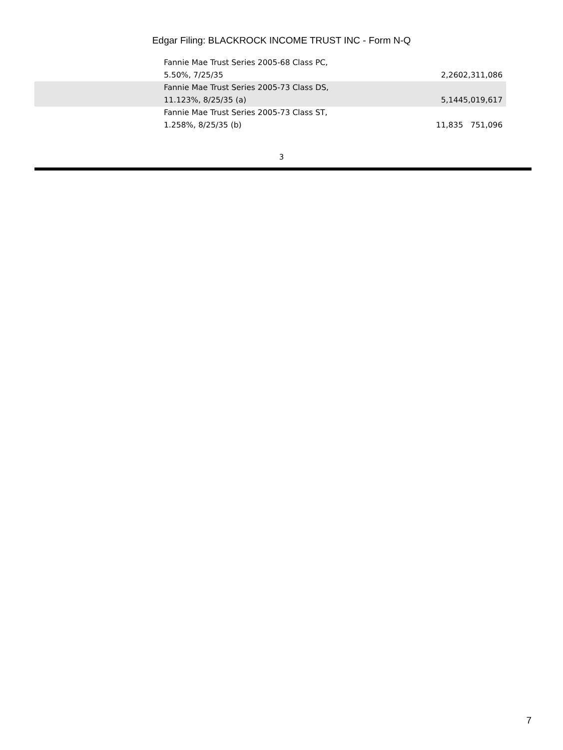Edgar Filing: BLACKROCK INCOME TRUST INC - Form N-Q
| Fannie Mae Trust Series 2005-68 Class PC, 5.50%, 7/25/35 | 2,260 | 2,311,086 |
| Fannie Mae Trust Series 2005-73 Class DS, 11.123%, 8/25/35 (a) | 5,144 | 5,019,617 |
| Fannie Mae Trust Series 2005-73 Class ST, 1.258%, 8/25/35 (b) | 11,835 | 751,096 |
3
7